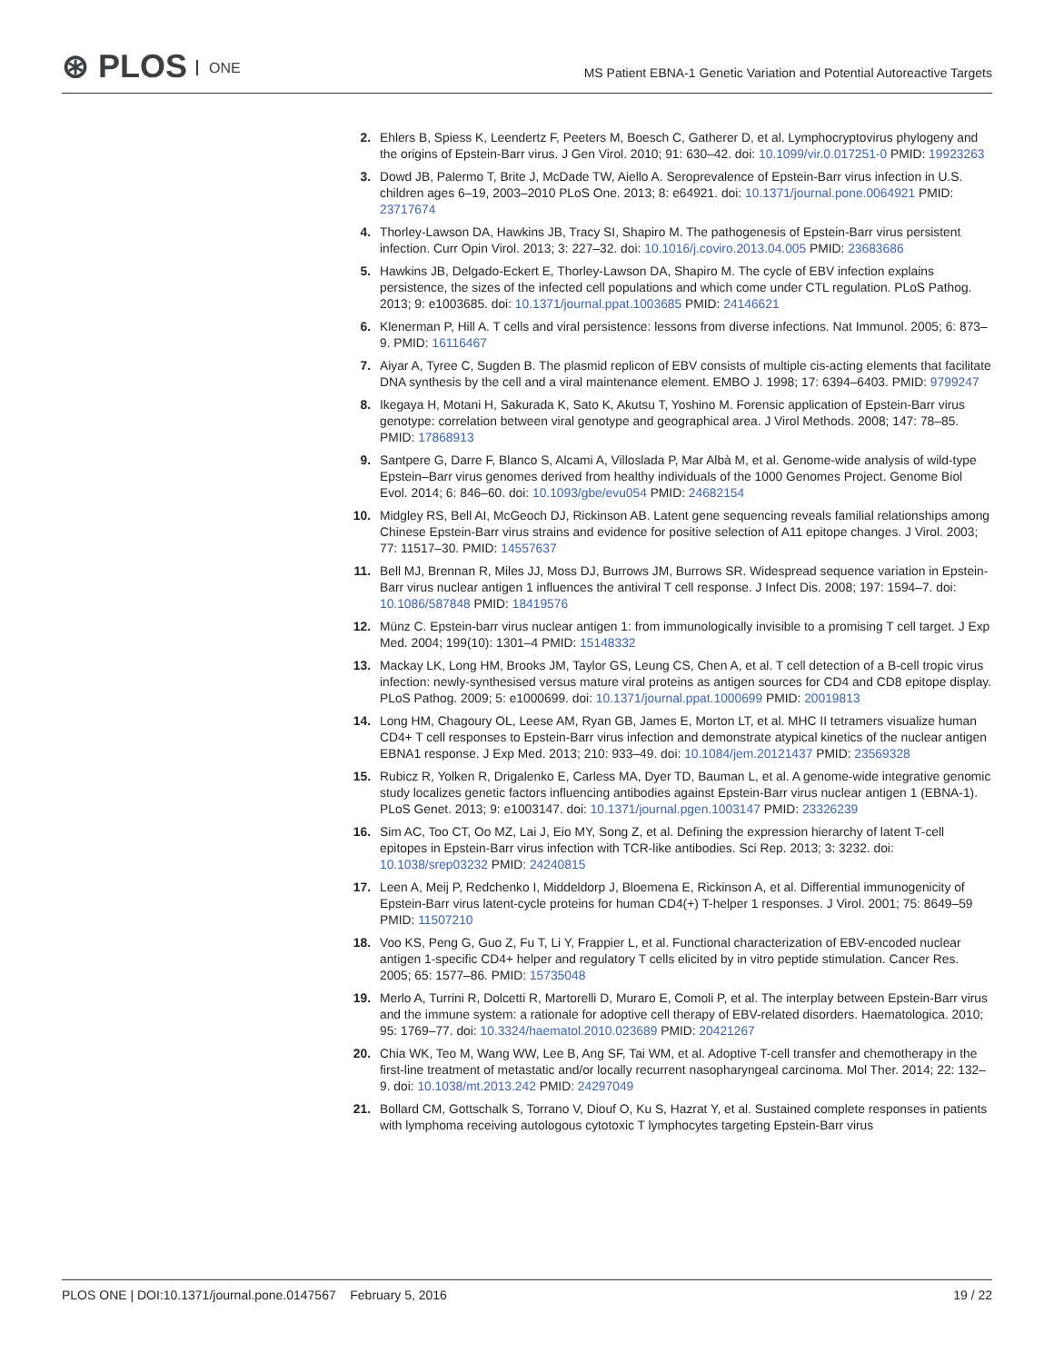⊛ PLOS ONE
MS Patient EBNA-1 Genetic Variation and Potential Autoreactive Targets
2. Ehlers B, Spiess K, Leendertz F, Peeters M, Boesch C, Gatherer D, et al. Lymphocryptovirus phylogeny and the origins of Epstein-Barr virus. J Gen Virol. 2010; 91: 630–42. doi: 10.1099/vir.0.017251-0 PMID: 19923263
3. Dowd JB, Palermo T, Brite J, McDade TW, Aiello A. Seroprevalence of Epstein-Barr virus infection in U.S. children ages 6–19, 2003–2010 PLoS One. 2013; 8: e64921. doi: 10.1371/journal.pone.0064921 PMID: 23717674
4. Thorley-Lawson DA, Hawkins JB, Tracy SI, Shapiro M. The pathogenesis of Epstein-Barr virus persistent infection. Curr Opin Virol. 2013; 3: 227–32. doi: 10.1016/j.coviro.2013.04.005 PMID: 23683686
5. Hawkins JB, Delgado-Eckert E, Thorley-Lawson DA, Shapiro M. The cycle of EBV infection explains persistence, the sizes of the infected cell populations and which come under CTL regulation. PLoS Pathog. 2013; 9: e1003685. doi: 10.1371/journal.ppat.1003685 PMID: 24146621
6. Klenerman P, Hill A. T cells and viral persistence: lessons from diverse infections. Nat Immunol. 2005; 6: 873–9. PMID: 16116467
7. Aiyar A, Tyree C, Sugden B. The plasmid replicon of EBV consists of multiple cis-acting elements that facilitate DNA synthesis by the cell and a viral maintenance element. EMBO J. 1998; 17: 6394–6403. PMID: 9799247
8. Ikegaya H, Motani H, Sakurada K, Sato K, Akutsu T, Yoshino M. Forensic application of Epstein-Barr virus genotype: correlation between viral genotype and geographical area. J Virol Methods. 2008; 147: 78–85. PMID: 17868913
9. Santpere G, Darre F, Blanco S, Alcami A, Villoslada P, Mar Albà M, et al. Genome-wide analysis of wild-type Epstein–Barr virus genomes derived from healthy individuals of the 1000 Genomes Project. Genome Biol Evol. 2014; 6: 846–60. doi: 10.1093/gbe/evu054 PMID: 24682154
10. Midgley RS, Bell AI, McGeoch DJ, Rickinson AB. Latent gene sequencing reveals familial relationships among Chinese Epstein-Barr virus strains and evidence for positive selection of A11 epitope changes. J Virol. 2003; 77: 11517–30. PMID: 14557637
11. Bell MJ, Brennan R, Miles JJ, Moss DJ, Burrows JM, Burrows SR. Widespread sequence variation in Epstein-Barr virus nuclear antigen 1 influences the antiviral T cell response. J Infect Dis. 2008; 197: 1594–7. doi: 10.1086/587848 PMID: 18419576
12. Münz C. Epstein-barr virus nuclear antigen 1: from immunologically invisible to a promising T cell target. J Exp Med. 2004; 199(10): 1301–4 PMID: 15148332
13. Mackay LK, Long HM, Brooks JM, Taylor GS, Leung CS, Chen A, et al. T cell detection of a B-cell tropic virus infection: newly-synthesised versus mature viral proteins as antigen sources for CD4 and CD8 epitope display. PLoS Pathog. 2009; 5: e1000699. doi: 10.1371/journal.ppat.1000699 PMID: 20019813
14. Long HM, Chagoury OL, Leese AM, Ryan GB, James E, Morton LT, et al. MHC II tetramers visualize human CD4+ T cell responses to Epstein-Barr virus infection and demonstrate atypical kinetics of the nuclear antigen EBNA1 response. J Exp Med. 2013; 210: 933–49. doi: 10.1084/jem.20121437 PMID: 23569328
15. Rubicz R, Yolken R, Drigalenko E, Carless MA, Dyer TD, Bauman L, et al. A genome-wide integrative genomic study localizes genetic factors influencing antibodies against Epstein-Barr virus nuclear antigen 1 (EBNA-1). PLoS Genet. 2013; 9: e1003147. doi: 10.1371/journal.pgen.1003147 PMID: 23326239
16. Sim AC, Too CT, Oo MZ, Lai J, Eio MY, Song Z, et al. Defining the expression hierarchy of latent T-cell epitopes in Epstein-Barr virus infection with TCR-like antibodies. Sci Rep. 2013; 3: 3232. doi: 10.1038/srep03232 PMID: 24240815
17. Leen A, Meij P, Redchenko I, Middeldorp J, Bloemena E, Rickinson A, et al. Differential immunogenicity of Epstein-Barr virus latent-cycle proteins for human CD4(+) T-helper 1 responses. J Virol. 2001; 75: 8649–59 PMID: 11507210
18. Voo KS, Peng G, Guo Z, Fu T, Li Y, Frappier L, et al. Functional characterization of EBV-encoded nuclear antigen 1-specific CD4+ helper and regulatory T cells elicited by in vitro peptide stimulation. Cancer Res. 2005; 65: 1577–86. PMID: 15735048
19. Merlo A, Turrini R, Dolcetti R, Martorelli D, Muraro E, Comoli P, et al. The interplay between Epstein-Barr virus and the immune system: a rationale for adoptive cell therapy of EBV-related disorders. Haematologica. 2010; 95: 1769–77. doi: 10.3324/haematol.2010.023689 PMID: 20421267
20. Chia WK, Teo M, Wang WW, Lee B, Ang SF, Tai WM, et al. Adoptive T-cell transfer and chemotherapy in the first-line treatment of metastatic and/or locally recurrent nasopharyngeal carcinoma. Mol Ther. 2014; 22: 132–9. doi: 10.1038/mt.2013.242 PMID: 24297049
21. Bollard CM, Gottschalk S, Torrano V, Diouf O, Ku S, Hazrat Y, et al. Sustained complete responses in patients with lymphoma receiving autologous cytotoxic T lymphocytes targeting Epstein-Barr virus
PLOS ONE | DOI:10.1371/journal.pone.0147567 February 5, 2016 19 / 22